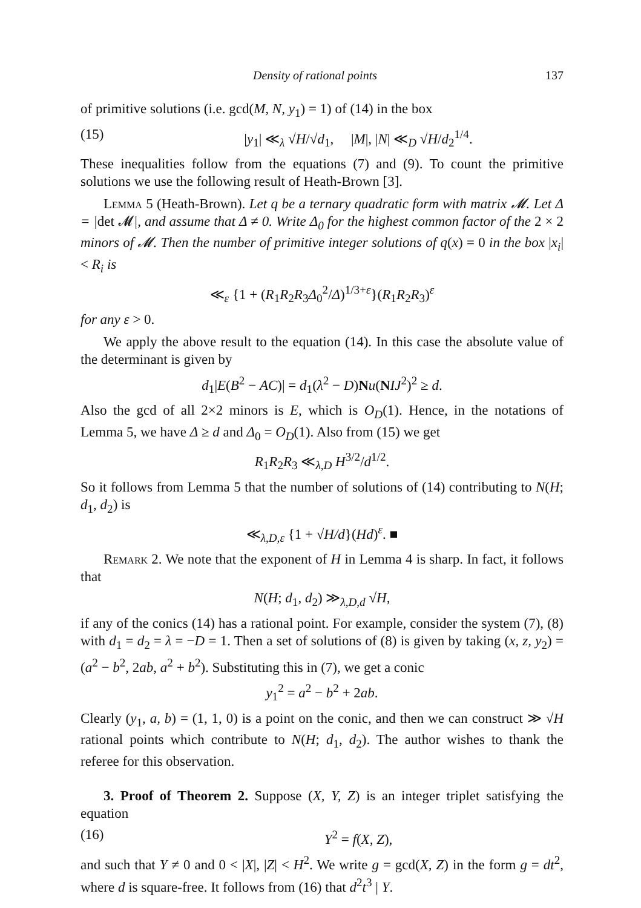Density of rational points 137
of primitive solutions (i.e. gcd(M, N, y<sub>1</sub>) = 1) of (14) in the box
(15) |y<sub>1</sub>| ≪<sub>λ</sub> √H/√d<sub>1</sub>, |M|, |N| ≪<sub>D</sub> √H/d<sub>2</sub><sup>1/4</sup>.
These inequalities follow from the equations (7) and (9). To count the primitive solutions we use the following result of Heath-Brown [3].
Lemma 5 (Heath-Brown). Let q be a ternary quadratic form with matrix 𝓜. Let Δ = |det 𝓜|, and assume that Δ ≠ 0. Write Δ<sub>0</sub> for the highest common factor of the 2 × 2 minors of 𝓜. Then the number of primitive integer solutions of q(x) = 0 in the box |x<sub>i</sub>| < R<sub>i</sub> is
≪<sub>ε</sub> {1 + (R<sub>1</sub>R<sub>2</sub>R<sub>3</sub>Δ<sub>0</sub><sup>2</sup>/Δ)<sup>1/3+ε</sup>}(R<sub>1</sub>R<sub>2</sub>R<sub>3</sub>)<sup>ε</sup>
for any ε > 0.
We apply the above result to the equation (14). In this case the absolute value of the determinant is given by
d<sub>1</sub>|E(B<sup>2</sup> − AC)| = d<sub>1</sub>(λ<sup>2</sup> − D)Nu(NIJ<sup>2</sup>)<sup>2</sup> ≥ d.
Also the gcd of all 2×2 minors is E, which is O<sub>D</sub>(1). Hence, in the notations of Lemma 5, we have Δ ≥ d and Δ<sub>0</sub> = O<sub>D</sub>(1). Also from (15) we get
R<sub>1</sub>R<sub>2</sub>R<sub>3</sub> ≪<sub>λ,D</sub> H<sup>3/2</sup>/d<sup>1/2</sup>.
So it follows from Lemma 5 that the number of solutions of (14) contributing to N(H; d<sub>1</sub>, d<sub>2</sub>) is
≪<sub>λ,D,ε</sub> {1 + √H/d}(Hd)<sup>ε</sup>. ■
Remark 2. We note that the exponent of H in Lemma 4 is sharp. In fact, it follows that
N(H; d<sub>1</sub>, d<sub>2</sub>) ≫<sub>λ,D,d</sub> √H,
if any of the conics (14) has a rational point. For example, consider the system (7), (8) with d<sub>1</sub> = d<sub>2</sub> = λ = −D = 1. Then a set of solutions of (8) is given by taking (x, z, y<sub>2</sub>) = (a<sup>2</sup> − b<sup>2</sup>, 2ab, a<sup>2</sup> + b<sup>2</sup>). Substituting this in (7), we get a conic
y<sub>1</sub><sup>2</sup> = a<sup>2</sup> − b<sup>2</sup> + 2ab.
Clearly (y<sub>1</sub>, a, b) = (1, 1, 0) is a point on the conic, and then we can construct ≫ √H rational points which contribute to N(H; d<sub>1</sub>, d<sub>2</sub>). The author wishes to thank the referee for this observation.
3. Proof of Theorem 2. Suppose (X, Y, Z) is an integer triplet satisfying the equation
(16) Y<sup>2</sup> = f(X, Z),
and such that Y ≠ 0 and 0 < |X|, |Z| < H<sup>2</sup>. We write g = gcd(X, Z) in the form g = dt<sup>2</sup>, where d is square-free. It follows from (16) that d<sup>2</sup>t<sup>3</sup> | Y.